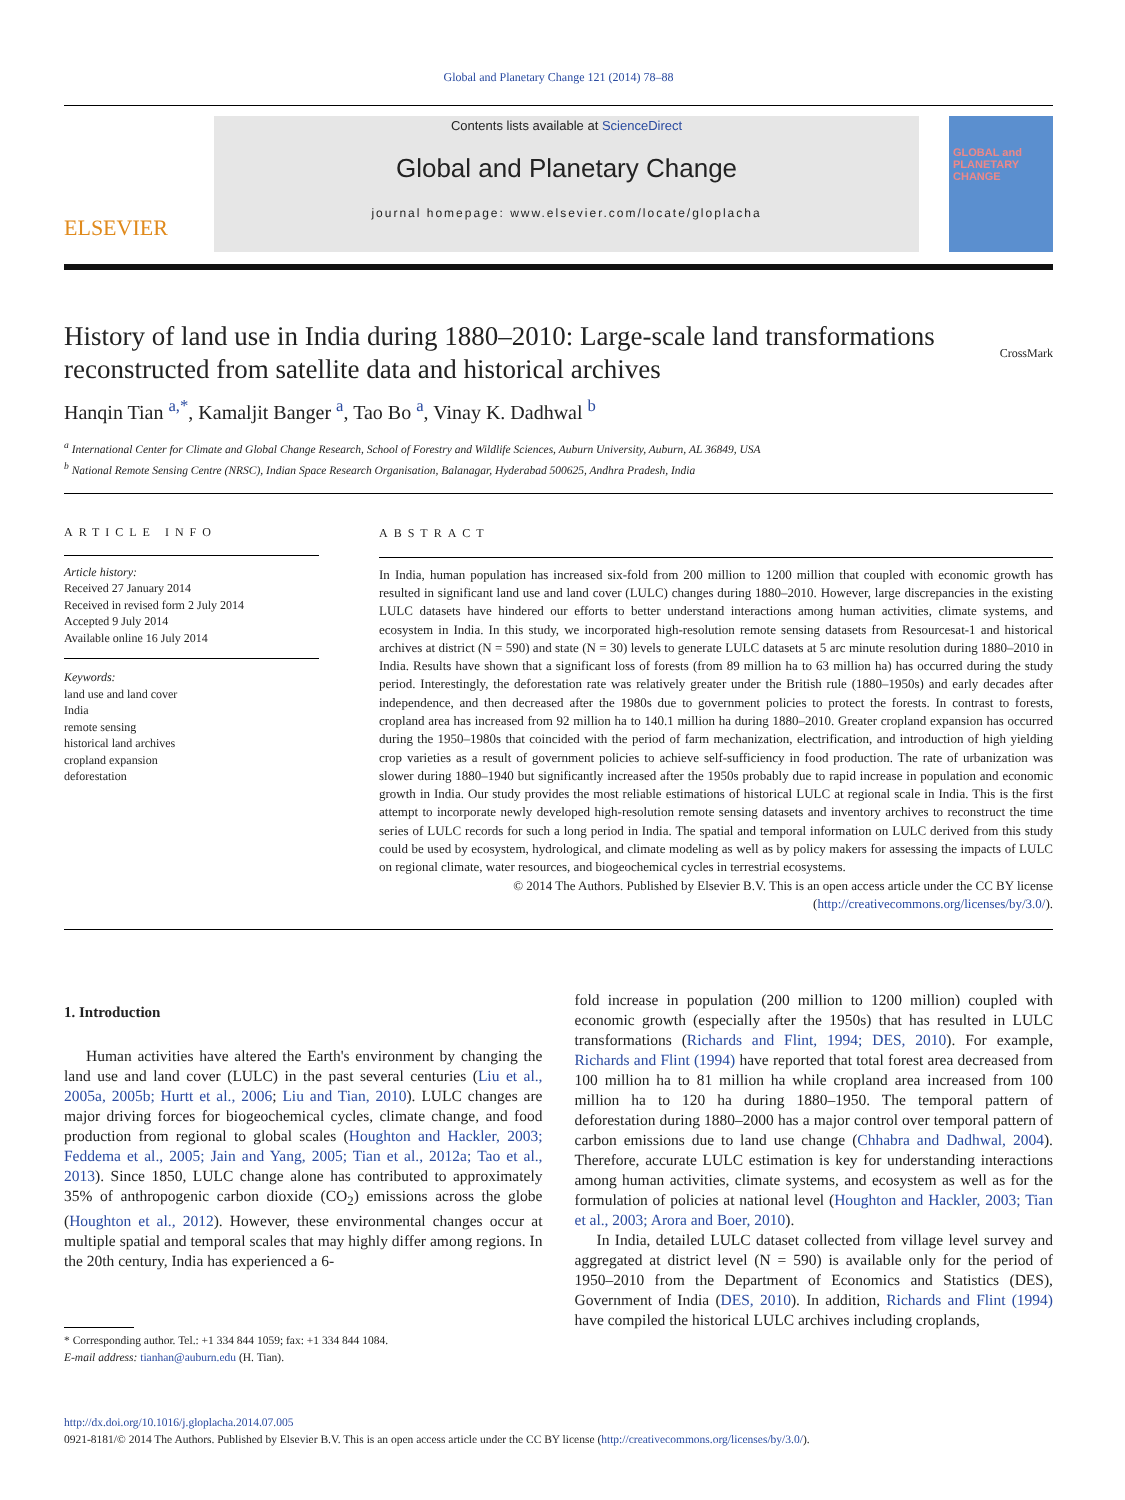Global and Planetary Change 121 (2014) 78–88
ELSEVIER
Contents lists available at ScienceDirect
Global and Planetary Change
journal homepage: www.elsevier.com/locate/gloplacha
GLOBAL and PLANETARY CHANGE
History of land use in India during 1880–2010: Large-scale land transformations reconstructed from satellite data and historical archives CrossMark
Hanqin Tian <sup>a,*</sup>, Kamaljit Banger <sup>a</sup>, Tao Bo <sup>a</sup>, Vinay K. Dadhwal <sup>b</sup>
<sup>a</sup> International Center for Climate and Global Change Research, School of Forestry and Wildlife Sciences, Auburn University, Auburn, AL 36849, USA
<sup>b</sup> National Remote Sensing Centre (NRSC), Indian Space Research Organisation, Balanagar, Hyderabad 500625, Andhra Pradesh, India
ARTICLE INFO
Article history:
Received 27 January 2014
Received in revised form 2 July 2014
Accepted 9 July 2014
Available online 16 July 2014
Keywords:
land use and land cover
India
remote sensing
historical land archives
cropland expansion
deforestation
ABSTRACT
In India, human population has increased six-fold from 200 million to 1200 million that coupled with economic growth has resulted in significant land use and land cover (LULC) changes during 1880–2010. However, large discrepancies in the existing LULC datasets have hindered our efforts to better understand interactions among human activities, climate systems, and ecosystem in India. In this study, we incorporated high-resolution remote sensing datasets from Resourcesat-1 and historical archives at district (N = 590) and state (N = 30) levels to generate LULC datasets at 5 arc minute resolution during 1880–2010 in India. Results have shown that a significant loss of forests (from 89 million ha to 63 million ha) has occurred during the study period. Interestingly, the deforestation rate was relatively greater under the British rule (1880–1950s) and early decades after independence, and then decreased after the 1980s due to government policies to protect the forests. In contrast to forests, cropland area has increased from 92 million ha to 140.1 million ha during 1880–2010. Greater cropland expansion has occurred during the 1950–1980s that coincided with the period of farm mechanization, electrification, and introduction of high yielding crop varieties as a result of government policies to achieve self-sufficiency in food production. The rate of urbanization was slower during 1880–1940 but significantly increased after the 1950s probably due to rapid increase in population and economic growth in India. Our study provides the most reliable estimations of historical LULC at regional scale in India. This is the first attempt to incorporate newly developed high-resolution remote sensing datasets and inventory archives to reconstruct the time series of LULC records for such a long period in India. The spatial and temporal information on LULC derived from this study could be used by ecosystem, hydrological, and climate modeling as well as by policy makers for assessing the impacts of LULC on regional climate, water resources, and biogeochemical cycles in terrestrial ecosystems.
© 2014 The Authors. Published by Elsevier B.V. This is an open access article under the CC BY license (http://creativecommons.org/licenses/by/3.0/).
1. Introduction
Human activities have altered the Earth's environment by changing the land use and land cover (LULC) in the past several centuries (Liu et al., 2005a, 2005b; Hurtt et al., 2006; Liu and Tian, 2010). LULC changes are major driving forces for biogeochemical cycles, climate change, and food production from regional to global scales (Houghton and Hackler, 2003; Feddema et al., 2005; Jain and Yang, 2005; Tian et al., 2012a; Tao et al., 2013). Since 1850, LULC change alone has contributed to approximately 35% of anthropogenic carbon dioxide (CO<sub>2</sub>) emissions across the globe (Houghton et al., 2012). However, these environmental changes occur at multiple spatial and temporal scales that may highly differ among regions. In the 20th century, India has experienced a 6-
* Corresponding author. Tel.: +1 334 844 1059; fax: +1 334 844 1084.
E-mail address: tianhan@auburn.edu (H. Tian).
fold increase in population (200 million to 1200 million) coupled with economic growth (especially after the 1950s) that has resulted in LULC transformations (Richards and Flint, 1994; DES, 2010). For example, Richards and Flint (1994) have reported that total forest area decreased from 100 million ha to 81 million ha while cropland area increased from 100 million ha to 120 ha during 1880–1950. The temporal pattern of deforestation during 1880–2000 has a major control over temporal pattern of carbon emissions due to land use change (Chhabra and Dadhwal, 2004). Therefore, accurate LULC estimation is key for understanding interactions among human activities, climate systems, and ecosystem as well as for the formulation of policies at national level (Houghton and Hackler, 2003; Tian et al., 2003; Arora and Boer, 2010).
In India, detailed LULC dataset collected from village level survey and aggregated at district level (N = 590) is available only for the period of 1950–2010 from the Department of Economics and Statistics (DES), Government of India (DES, 2010). In addition, Richards and Flint (1994) have compiled the historical LULC archives including croplands,
http://dx.doi.org/10.1016/j.gloplacha.2014.07.005
0921-8181/© 2014 The Authors. Published by Elsevier B.V. This is an open access article under the CC BY license (http://creativecommons.org/licenses/by/3.0/).